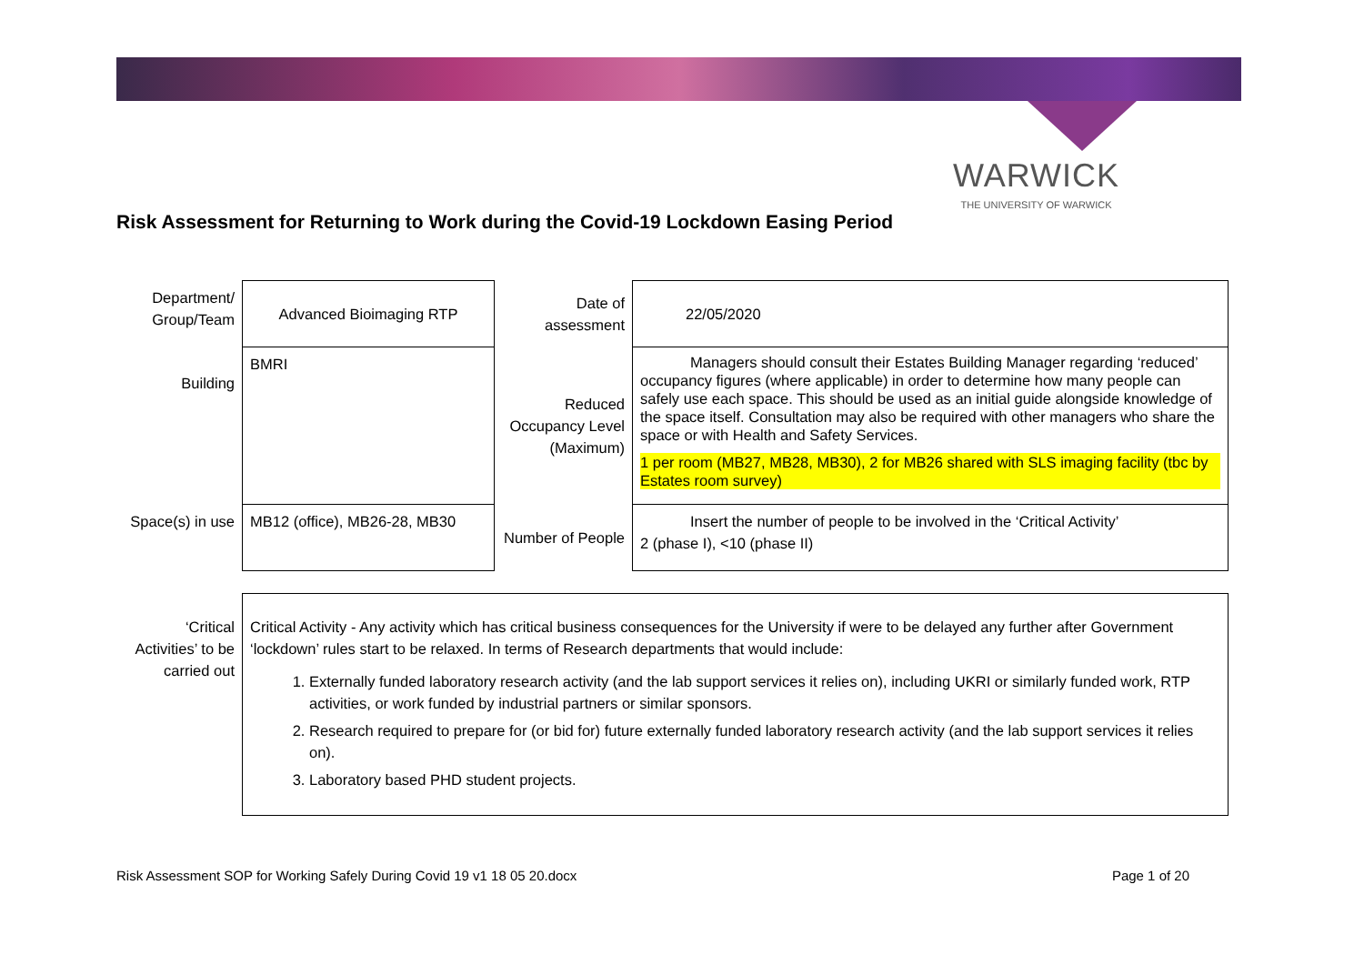WARWICK
THE UNIVERSITY OF WARWICK
Risk Assessment for Returning to Work during the Covid-19 Lockdown Easing Period
| Department/ Group/Team | Advanced Bioimaging RTP | Date of assessment | 22/05/2020 |
| Building | BMRI | Reduced Occupancy Level (Maximum) | Managers should consult their Estates Building Manager regarding ‘reduced’ occupancy figures (where applicable) in order to determine how many people can safely use each space. This should be used as an initial guide alongside knowledge of the space itself. Consultation may also be required with other managers who share the space or with Health and Safety Services. 1 per room (MB27, MB28, MB30), 2 for MB26 shared with SLS imaging facility (tbc by Estates room survey) |
| Space(s) in use | MB12 (office), MB26-28, MB30 | Number of People | Insert the number of people to be involved in the ‘Critical Activity’ 2 (phase I), <10 (phase II) |
| ‘Critical Activities’ to be carried out | Critical Activity - Any activity which has critical business consequences for the University if were to be delayed any further after Government ‘lockdown’ rules start to be relaxed. In terms of Research departments that would include: 1. Externally funded laboratory research activity (and the lab support services it relies on), including UKRI or similarly funded work, RTP activities, or work funded by industrial partners or similar sponsors. 2. Research required to prepare for (or bid for) future externally funded laboratory research activity (and the lab support services it relies on). 3. Laboratory based PHD student projects. |
Risk Assessment SOP for Working Safely During Covid 19 v1 18 05 20.docx Page 1 of 20